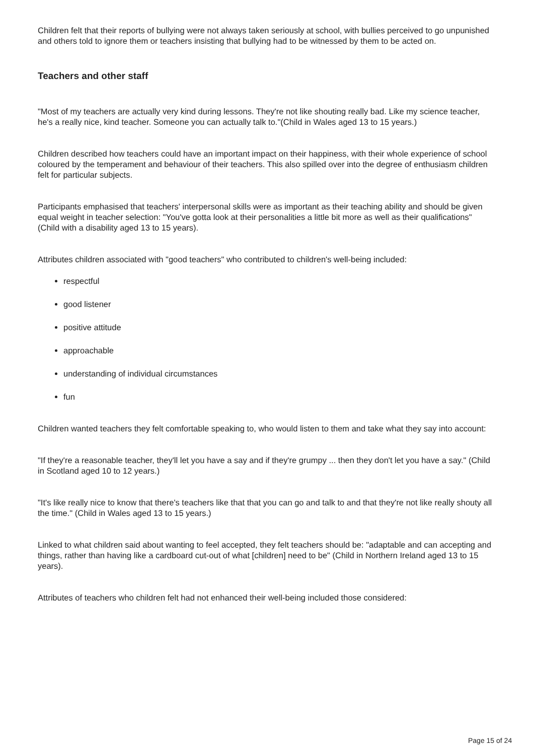Children felt that their reports of bullying were not always taken seriously at school, with bullies perceived to go unpunished and others told to ignore them or teachers insisting that bullying had to be witnessed by them to be acted on.
Teachers and other staff
"Most of my teachers are actually very kind during lessons. They're not like shouting really bad. Like my science teacher, he's a really nice, kind teacher. Someone you can actually talk to."(Child in Wales aged 13 to 15 years.)
Children described how teachers could have an important impact on their happiness, with their whole experience of school coloured by the temperament and behaviour of their teachers. This also spilled over into the degree of enthusiasm children felt for particular subjects.
Participants emphasised that teachers' interpersonal skills were as important as their teaching ability and should be given equal weight in teacher selection: "You've gotta look at their personalities a little bit more as well as their qualifications" (Child with a disability aged 13 to 15 years).
Attributes children associated with "good teachers" who contributed to children's well-being included:
respectful
good listener
positive attitude
approachable
understanding of individual circumstances
fun
Children wanted teachers they felt comfortable speaking to, who would listen to them and take what they say into account:
"If they're a reasonable teacher, they'll let you have a say and if they're grumpy ... then they don't let you have a say." (Child in Scotland aged 10 to 12 years.)
"It's like really nice to know that there's teachers like that that you can go and talk to and that they're not like really shouty all the time." (Child in Wales aged 13 to 15 years.)
Linked to what children said about wanting to feel accepted, they felt teachers should be: "adaptable and can accepting and things, rather than having like a cardboard cut-out of what [children] need to be" (Child in Northern Ireland aged 13 to 15 years).
Attributes of teachers who children felt had not enhanced their well-being included those considered:
Page 15 of 24